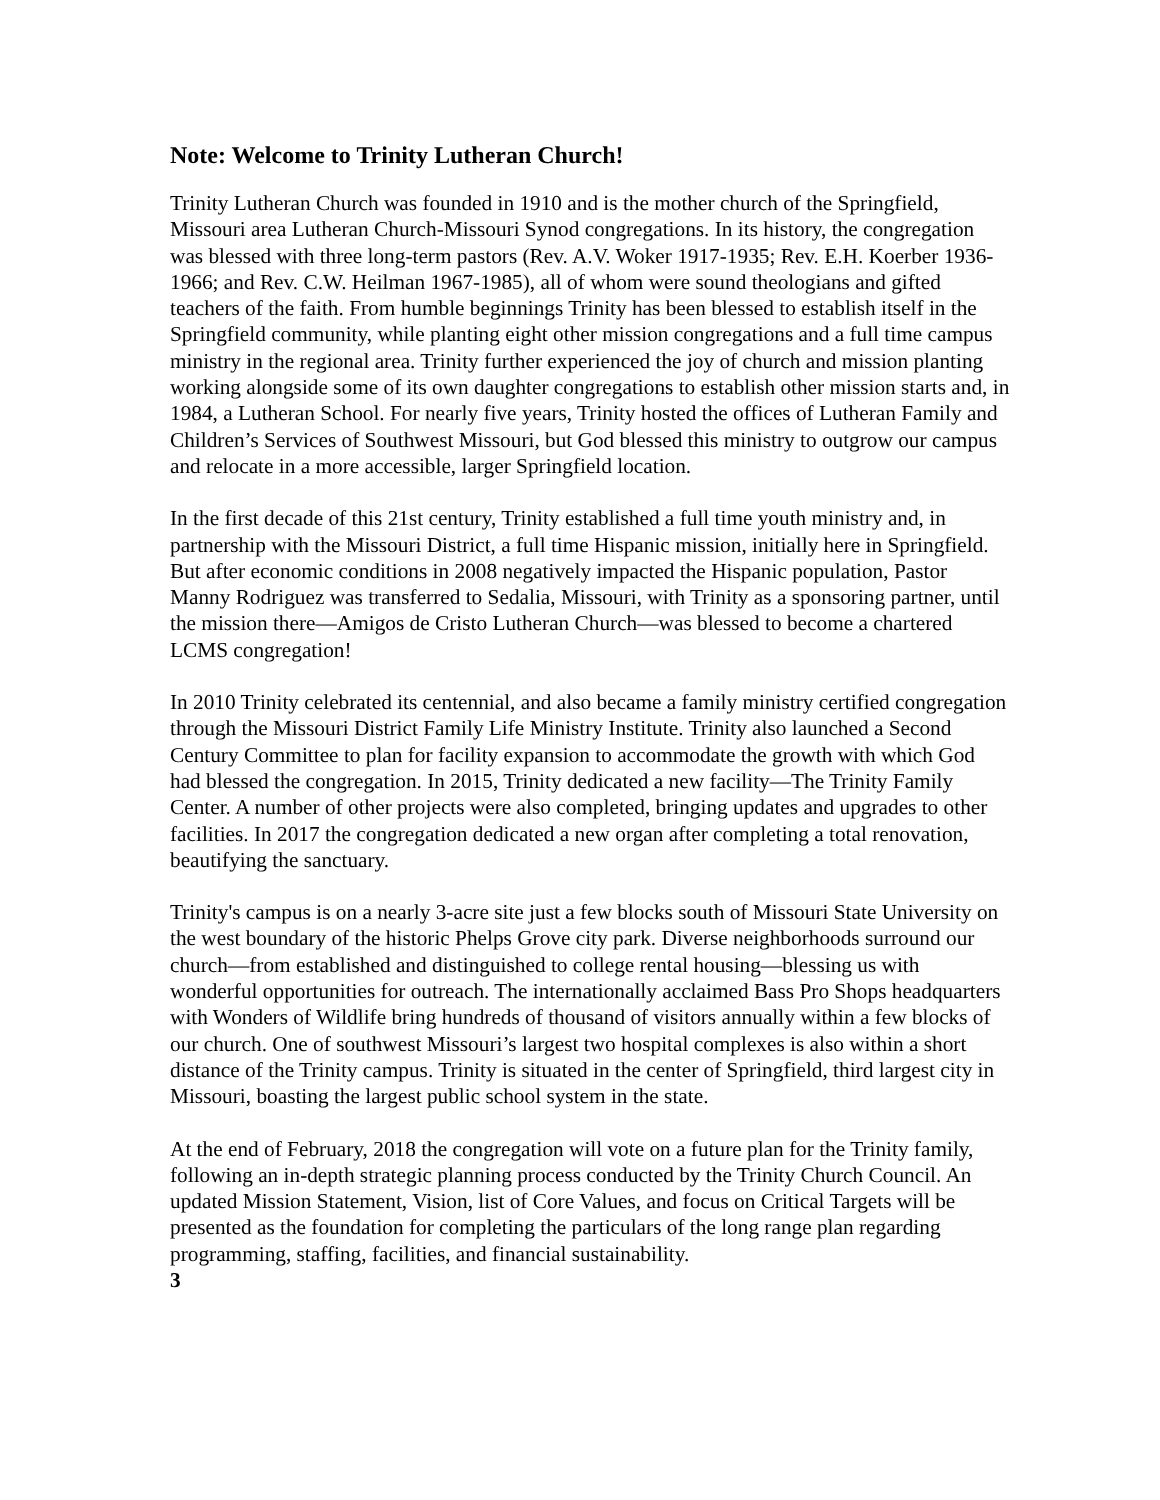Note: Welcome to Trinity Lutheran Church!
Trinity Lutheran Church was founded in 1910 and is the mother church of the Springfield, Missouri area Lutheran Church-Missouri Synod congregations. In its history, the congregation was blessed with three long-term pastors (Rev. A.V. Woker 1917-1935; Rev. E.H. Koerber 1936-1966; and Rev. C.W. Heilman 1967-1985), all of whom were sound theologians and gifted teachers of the faith. From humble beginnings Trinity has been blessed to establish itself in the Springfield community, while planting eight other mission congregations and a full time campus ministry in the regional area. Trinity further experienced the joy of church and mission planting working alongside some of its own daughter congregations to establish other mission starts and, in 1984, a Lutheran School. For nearly five years, Trinity hosted the offices of Lutheran Family and Children’s Services of Southwest Missouri, but God blessed this ministry to outgrow our campus and relocate in a more accessible, larger Springfield location.
In the first decade of this 21st century, Trinity established a full time youth ministry and, in partnership with the Missouri District, a full time Hispanic mission, initially here in Springfield. But after economic conditions in 2008 negatively impacted the Hispanic population, Pastor Manny Rodriguez was transferred to Sedalia, Missouri, with Trinity as a sponsoring partner, until the mission there—Amigos de Cristo Lutheran Church—was blessed to become a chartered LCMS congregation!
In 2010 Trinity celebrated its centennial, and also became a family ministry certified congregation through the Missouri District Family Life Ministry Institute. Trinity also launched a Second Century Committee to plan for facility expansion to accommodate the growth with which God had blessed the congregation. In 2015, Trinity dedicated a new facility—The Trinity Family Center. A number of other projects were also completed, bringing updates and upgrades to other facilities. In 2017 the congregation dedicated a new organ after completing a total renovation, beautifying the sanctuary.
Trinity's campus is on a nearly 3-acre site just a few blocks south of Missouri State University on the west boundary of the historic Phelps Grove city park. Diverse neighborhoods surround our church—from established and distinguished to college rental housing—blessing us with wonderful opportunities for outreach. The internationally acclaimed Bass Pro Shops headquarters with Wonders of Wildlife bring hundreds of thousand of visitors annually within a few blocks of our church. One of southwest Missouri’s largest two hospital complexes is also within a short distance of the Trinity campus. Trinity is situated in the center of Springfield, third largest city in Missouri, boasting the largest public school system in the state.
At the end of February, 2018 the congregation will vote on a future plan for the Trinity family, following an in-depth strategic planning process conducted by the Trinity Church Council. An updated Mission Statement, Vision, list of Core Values, and focus on Critical Targets will be presented as the foundation for completing the particulars of the long range plan regarding programming, staffing, facilities, and financial sustainability.
3